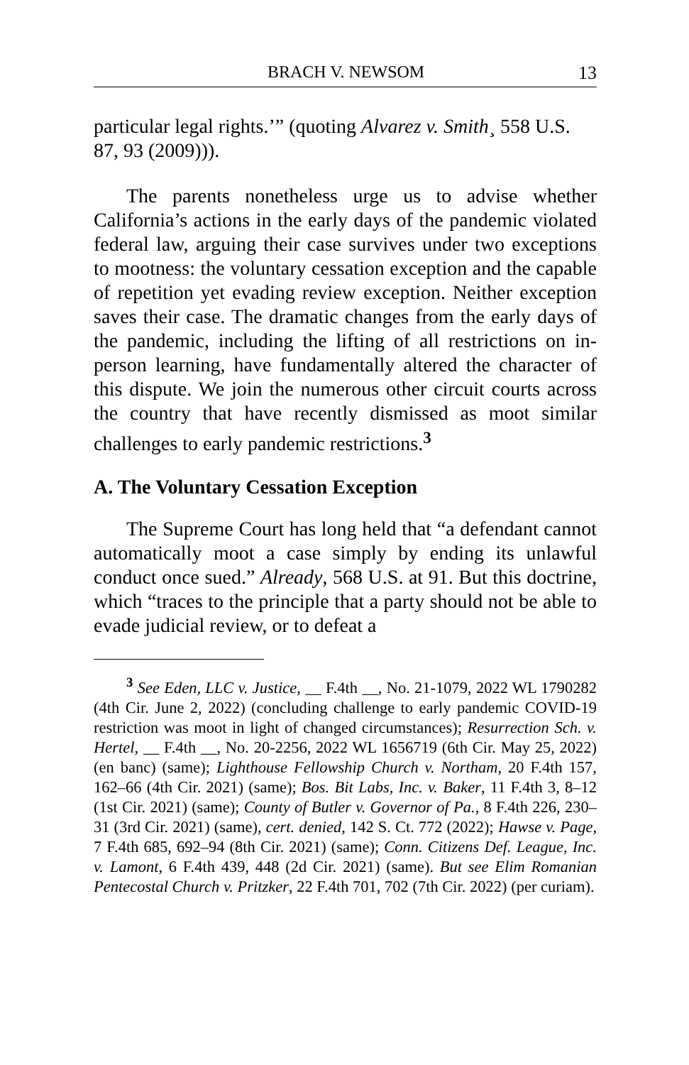BRACH V. NEWSOM 13
particular legal rights.’” (quoting Alvarez v. Smith¸ 558 U.S. 87, 93 (2009))).
The parents nonetheless urge us to advise whether California’s actions in the early days of the pandemic violated federal law, arguing their case survives under two exceptions to mootness: the voluntary cessation exception and the capable of repetition yet evading review exception. Neither exception saves their case. The dramatic changes from the early days of the pandemic, including the lifting of all restrictions on in-person learning, have fundamentally altered the character of this dispute. We join the numerous other circuit courts across the country that have recently dismissed as moot similar challenges to early pandemic restrictions.<sup>3</sup>
A. The Voluntary Cessation Exception
The Supreme Court has long held that “a defendant cannot automatically moot a case simply by ending its unlawful conduct once sued.” Already, 568 U.S. at 91. But this doctrine, which “traces to the principle that a party should not be able to evade judicial review, or to defeat a
<sup>3</sup> See Eden, LLC v. Justice, __ F.4th __, No. 21-1079, 2022 WL 1790282 (4th Cir. June 2, 2022) (concluding challenge to early pandemic COVID-19 restriction was moot in light of changed circumstances); Resurrection Sch. v. Hertel, __ F.4th __, No. 20-2256, 2022 WL 1656719 (6th Cir. May 25, 2022) (en banc) (same); Lighthouse Fellowship Church v. Northam, 20 F.4th 157, 162–66 (4th Cir. 2021) (same); Bos. Bit Labs, Inc. v. Baker, 11 F.4th 3, 8–12 (1st Cir. 2021) (same); County of Butler v. Governor of Pa., 8 F.4th 226, 230–31 (3rd Cir. 2021) (same), cert. denied, 142 S. Ct. 772 (2022); Hawse v. Page, 7 F.4th 685, 692–94 (8th Cir. 2021) (same); Conn. Citizens Def. League, Inc. v. Lamont, 6 F.4th 439, 448 (2d Cir. 2021) (same). But see Elim Romanian Pentecostal Church v. Pritzker, 22 F.4th 701, 702 (7th Cir. 2022) (per curiam).